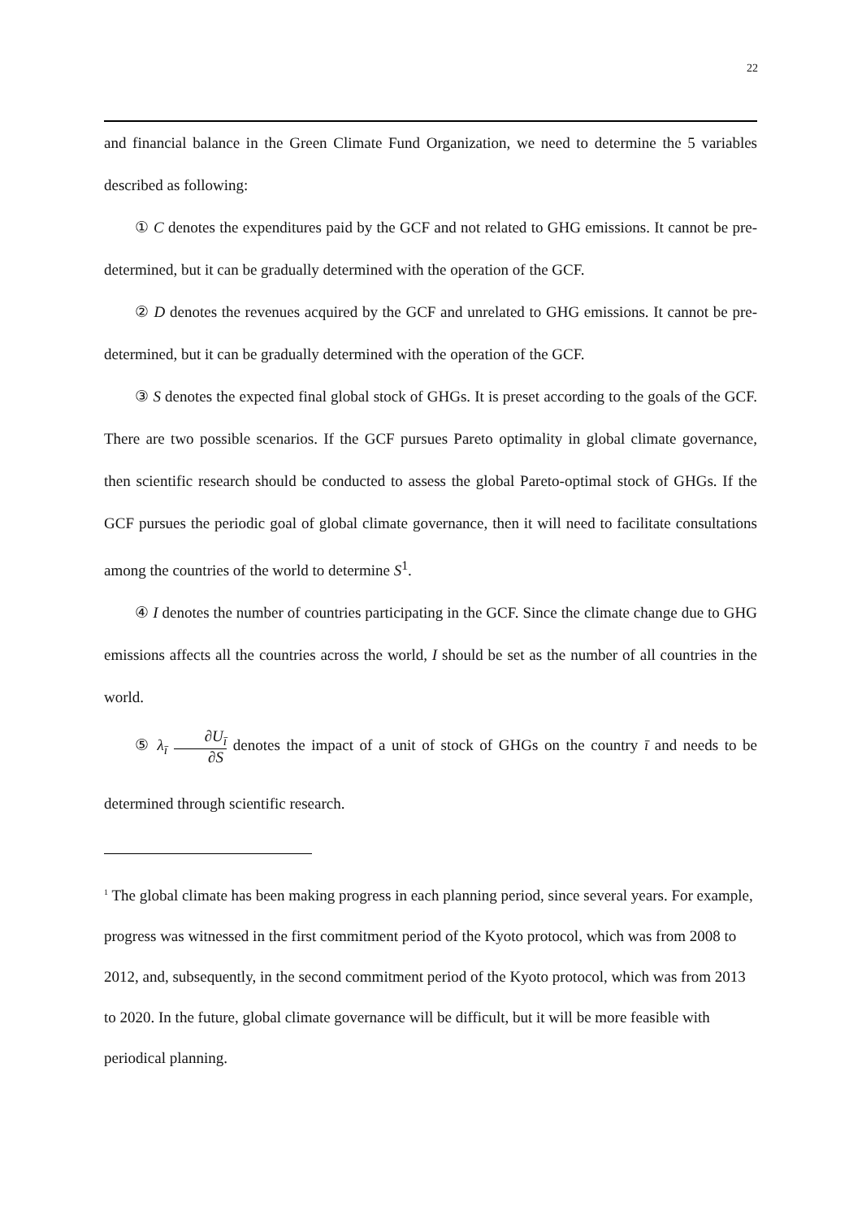22
and financial balance in the Green Climate Fund Organization, we need to determine the 5 variables described as following:
① C denotes the expenditures paid by the GCF and not related to GHG emissions. It cannot be pre-determined, but it can be gradually determined with the operation of the GCF.
② D denotes the revenues acquired by the GCF and unrelated to GHG emissions. It cannot be pre-determined, but it can be gradually determined with the operation of the GCF.
③ S denotes the expected final global stock of GHGs. It is preset according to the goals of the GCF. There are two possible scenarios. If the GCF pursues Pareto optimality in global climate governance, then scientific research should be conducted to assess the global Pareto-optimal stock of GHGs. If the GCF pursues the periodic goal of global climate governance, then it will need to facilitate consultations among the countries of the world to determine S<sup>1</sup>.
④ I denotes the number of countries participating in the GCF. Since the climate change due to GHG emissions affects all the countries across the world, I should be set as the number of all countries in the world.
⑤ λ<sub>ī</sub> ∂U<sub>ī</sub> ∂S denotes the impact of a unit of stock of GHGs on the country ī and needs to be determined through scientific research.
<sup>1</sup> The global climate has been making progress in each planning period, since several years. For example, progress was witnessed in the first commitment period of the Kyoto protocol, which was from 2008 to 2012, and, subsequently, in the second commitment period of the Kyoto protocol, which was from 2013 to 2020. In the future, global climate governance will be difficult, but it will be more feasible with periodical planning.